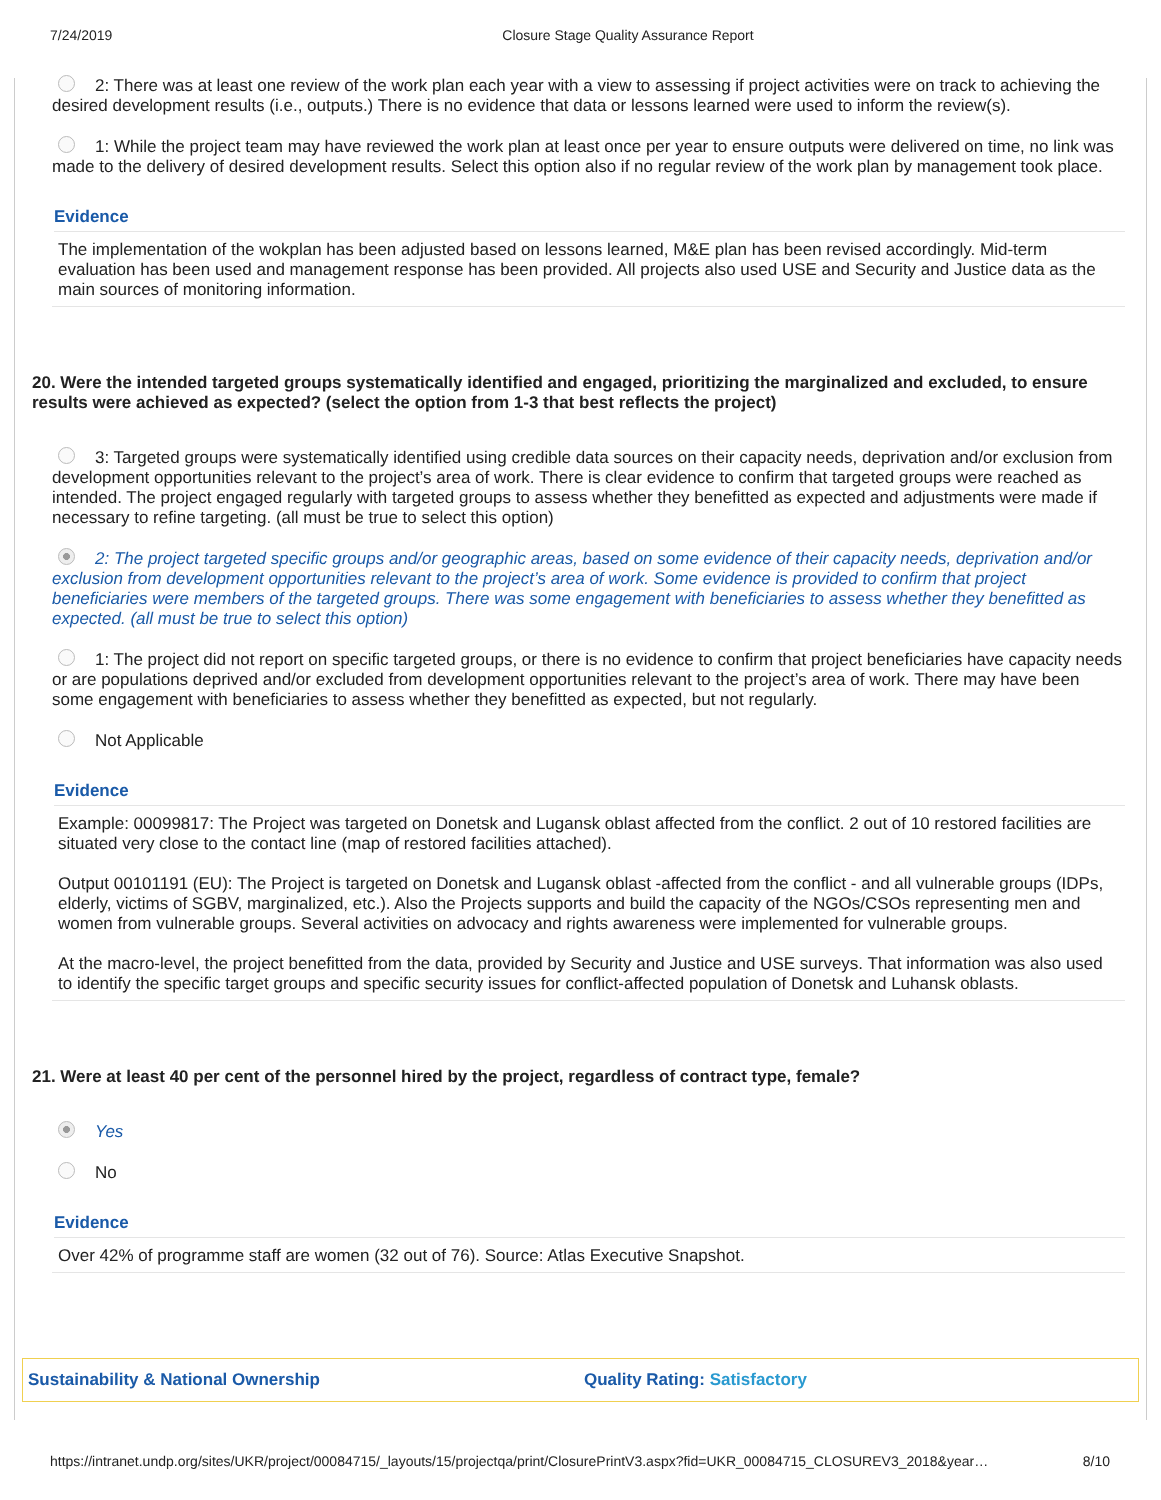7/24/2019 Closure Stage Quality Assurance Report
2: There was at least one review of the work plan each year with a view to assessing if project activities were on track to achieving the desired development results (i.e., outputs.) There is no evidence that data or lessons learned were used to inform the review(s).
1: While the project team may have reviewed the work plan at least once per year to ensure outputs were delivered on time, no link was made to the delivery of desired development results. Select this option also if no regular review of the work plan by management took place.
Evidence
The implementation of the wokplan has been adjusted based on lessons learned, M&E plan has been revised accordingly. Mid-term evaluation has been used and management response has been provided. All projects also used USE and Security and Justice data as the main sources of monitoring information.
20. Were the intended targeted groups systematically identified and engaged, prioritizing the marginalized and excluded, to ensure results were achieved as expected? (select the option from 1-3 that best reflects the project)
3: Targeted groups were systematically identified using credible data sources on their capacity needs, deprivation and/or exclusion from development opportunities relevant to the project’s area of work. There is clear evidence to confirm that targeted groups were reached as intended. The project engaged regularly with targeted groups to assess whether they benefitted as expected and adjustments were made if necessary to refine targeting. (all must be true to select this option)
2: The project targeted specific groups and/or geographic areas, based on some evidence of their capacity needs, deprivation and/or exclusion from development opportunities relevant to the project’s area of work. Some evidence is provided to confirm that project beneficiaries were members of the targeted groups. There was some engagement with beneficiaries to assess whether they benefitted as expected. (all must be true to select this option)
1: The project did not report on specific targeted groups, or there is no evidence to confirm that project beneficiaries have capacity needs or are populations deprived and/or excluded from development opportunities relevant to the project’s area of work. There may have been some engagement with beneficiaries to assess whether they benefitted as expected, but not regularly.
Not Applicable
Evidence
Example: 00099817: The Project was targeted on Donetsk and Lugansk oblast affected from the conflict. 2 out of 10 restored facilities are situated very close to the contact line (map of restored facilities attached).
Output 00101191 (EU): The Project is targeted on Donetsk and Lugansk oblast -affected from the conflict - and all vulnerable groups (IDPs, elderly, victims of SGBV, marginalized, etc.). Also the Projects supports and build the capacity of the NGOs/CSOs representing men and women from vulnerable groups. Several activities on advocacy and rights awareness were implemented for vulnerable groups.
At the macro-level, the project benefitted from the data, provided by Security and Justice and USE surveys. That information was also used to identify the specific target groups and specific security issues for conflict-affected population of Donetsk and Luhansk oblasts.
21. Were at least 40 per cent of the personnel hired by the project, regardless of contract type, female?
Yes
No
Evidence
Over 42% of programme staff are women (32 out of 76). Source: Atlas Executive Snapshot.
Sustainability & National Ownership Quality Rating: Satisfactory
https://intranet.undp.org/sites/UKR/project/00084715/_layouts/15/projectqa/print/ClosurePrintV3.aspx?fid=UKR_00084715_CLOSUREV3_2018&year… 8/10